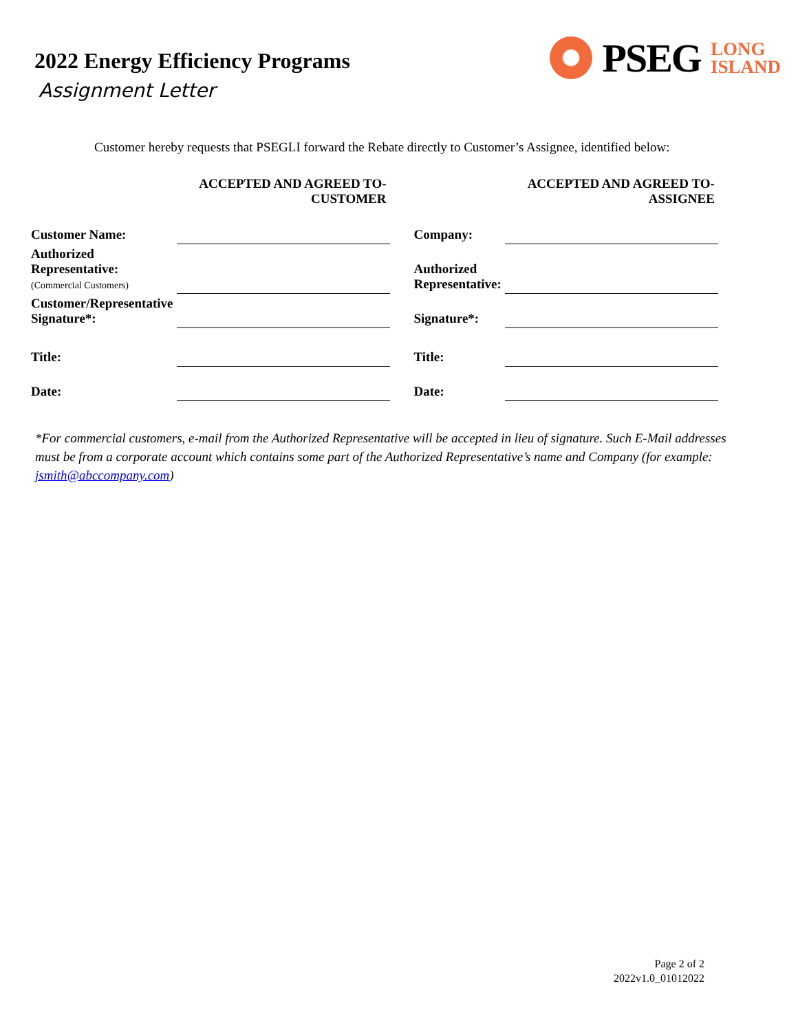2022 Energy Efficiency Programs
Assignment Letter
PSEG
LONG
ISLAND
Customer hereby requests that PSEGLI forward the Rebate directly to Customer’s Assignee, identified below:
| | ACCEPTED AND AGREED TO- CUSTOMER | | | ACCEPTED AND AGREED TO- ASSIGNEE |
| --- | --- | --- | --- | --- |
| Customer Name: | | | Company: | |
| Authorized Representative: (Commercial Customers) | | | Authorized Representative: | |
| Customer/Representative Signature*: | | | Signature*: | |
| Title: | | | Title: | |
| Date: | | | Date: | |
*For commercial customers, e-mail from the Authorized Representative will be accepted in lieu of signature. Such E-Mail addresses must be from a corporate account which contains some part of the Authorized Representative’s name and Company (for example: jsmith@abccompany.com)
Page 2 of 2
2022v1.0_01012022